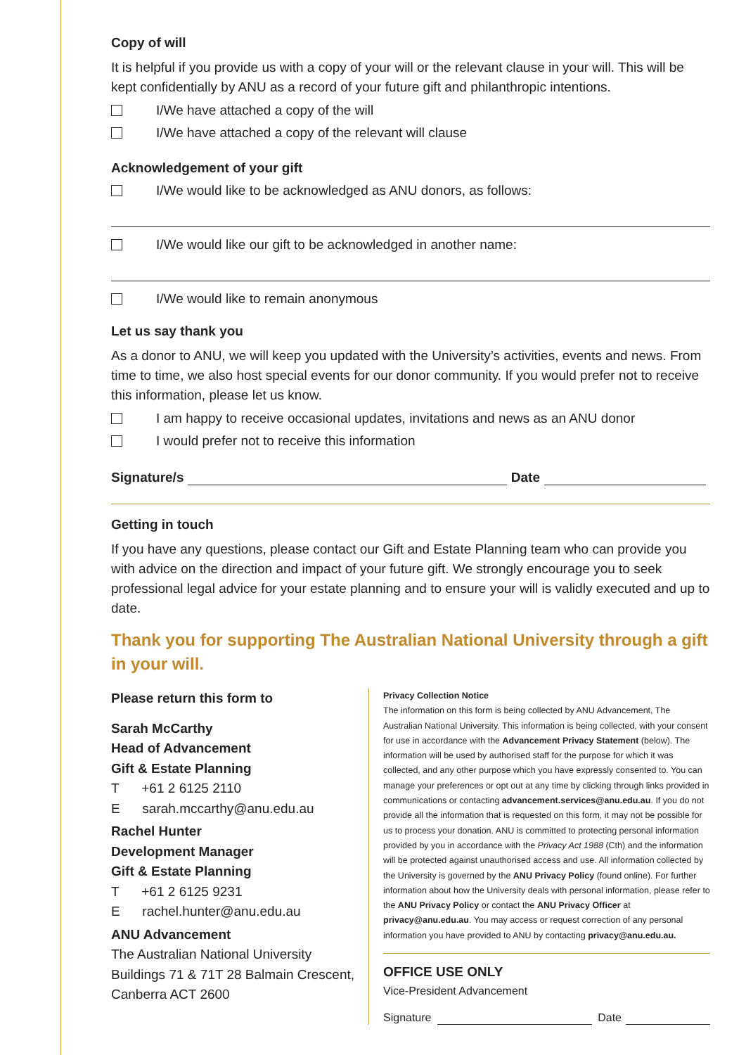Copy of will
It is helpful if you provide us with a copy of your will or the relevant clause in your will. This will be kept confidentially by ANU as a record of your future gift and philanthropic intentions.
I/We have attached a copy of the will
I/We have attached a copy of the relevant will clause
Acknowledgement of your gift
I/We would like to be acknowledged as ANU donors, as follows:
I/We would like our gift to be acknowledged in another name:
I/We would like to remain anonymous
Let us say thank you
As a donor to ANU, we will keep you updated with the University’s activities, events and news. From time to time, we also host special events for our donor community. If you would prefer not to receive this information, please let us know.
I am happy to receive occasional updates, invitations and news as an ANU donor
I would prefer not to receive this information
Signature/s Date
Getting in touch
If you have any questions, please contact our Gift and Estate Planning team who can provide you with advice on the direction and impact of your future gift. We strongly encourage you to seek professional legal advice for your estate planning and to ensure your will is validly executed and up to date.
Thank you for supporting The Australian National University through a gift in your will.
Please return this form to
Sarah McCarthy
Head of Advancement
Gift & Estate Planning
T +61 2 6125 2110
E sarah.mccarthy@anu.edu.au
Rachel Hunter
Development Manager
Gift & Estate Planning
T +61 2 6125 9231
E rachel.hunter@anu.edu.au
ANU Advancement
The Australian National University
Buildings 71 & 71T 28 Balmain Crescent, Canberra ACT 2600
Privacy Collection Notice
The information on this form is being collected by ANU Advancement, The Australian National University. This information is being collected, with your consent for use in accordance with the Advancement Privacy Statement (below). The information will be used by authorised staff for the purpose for which it was collected, and any other purpose which you have expressly consented to. You can manage your preferences or opt out at any time by clicking through links provided in communications or contacting advancement.services@anu.edu.au. If you do not provide all the information that is requested on this form, it may not be possible for us to process your donation. ANU is committed to protecting personal information provided by you in accordance with the Privacy Act 1988 (Cth) and the information will be protected against unauthorised access and use. All information collected by the University is governed by the ANU Privacy Policy (found online). For further information about how the University deals with personal information, please refer to the ANU Privacy Policy or contact the ANU Privacy Officer at privacy@anu.edu.au. You may access or request correction of any personal information you have provided to ANU by contacting privacy@anu.edu.au.
OFFICE USE ONLY
Vice-President Advancement
Signature Date